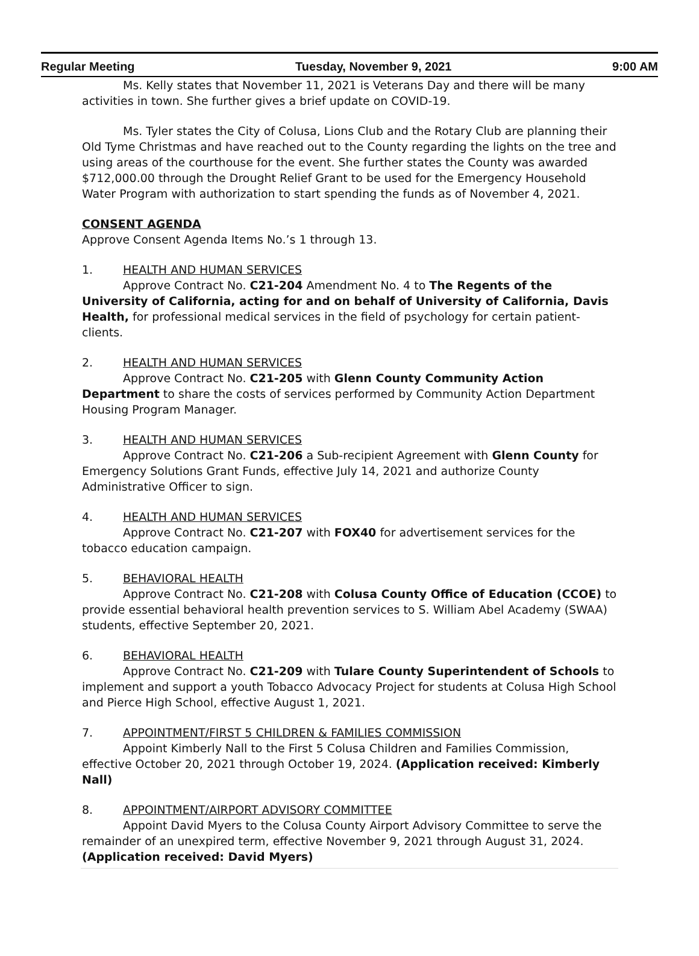Regular Meeting Tuesday, November 9, 2021 9:00 AM
Ms. Kelly states that November 11, 2021 is Veterans Day and there will be many activities in town. She further gives a brief update on COVID-19.
Ms. Tyler states the City of Colusa, Lions Club and the Rotary Club are planning their Old Tyme Christmas and have reached out to the County regarding the lights on the tree and using areas of the courthouse for the event. She further states the County was awarded $712,000.00 through the Drought Relief Grant to be used for the Emergency Household Water Program with authorization to start spending the funds as of November 4, 2021.
CONSENT AGENDA
Approve Consent Agenda Items No.’s 1 through 13.
1. HEALTH AND HUMAN SERVICES
Approve Contract No. C21-204 Amendment No. 4 to The Regents of the University of California, acting for and on behalf of University of California, Davis Health, for professional medical services in the field of psychology for certain patient-clients.
2. HEALTH AND HUMAN SERVICES
Approve Contract No. C21-205 with Glenn County Community Action Department to share the costs of services performed by Community Action Department Housing Program Manager.
3. HEALTH AND HUMAN SERVICES
Approve Contract No. C21-206 a Sub-recipient Agreement with Glenn County for Emergency Solutions Grant Funds, effective July 14, 2021 and authorize County Administrative Officer to sign.
4. HEALTH AND HUMAN SERVICES
Approve Contract No. C21-207 with FOX40 for advertisement services for the tobacco education campaign.
5. BEHAVIORAL HEALTH
Approve Contract No. C21-208 with Colusa County Office of Education (CCOE) to provide essential behavioral health prevention services to S. William Abel Academy (SWAA) students, effective September 20, 2021.
6. BEHAVIORAL HEALTH
Approve Contract No. C21-209 with Tulare County Superintendent of Schools to implement and support a youth Tobacco Advocacy Project for students at Colusa High School and Pierce High School, effective August 1, 2021.
7. APPOINTMENT/FIRST 5 CHILDREN & FAMILIES COMMISSION
Appoint Kimberly Nall to the First 5 Colusa Children and Families Commission, effective October 20, 2021 through October 19, 2024. (Application received: Kimberly Nall)
8. APPOINTMENT/AIRPORT ADVISORY COMMITTEE
Appoint David Myers to the Colusa County Airport Advisory Committee to serve the remainder of an unexpired term, effective November 9, 2021 through August 31, 2024. (Application received: David Myers)